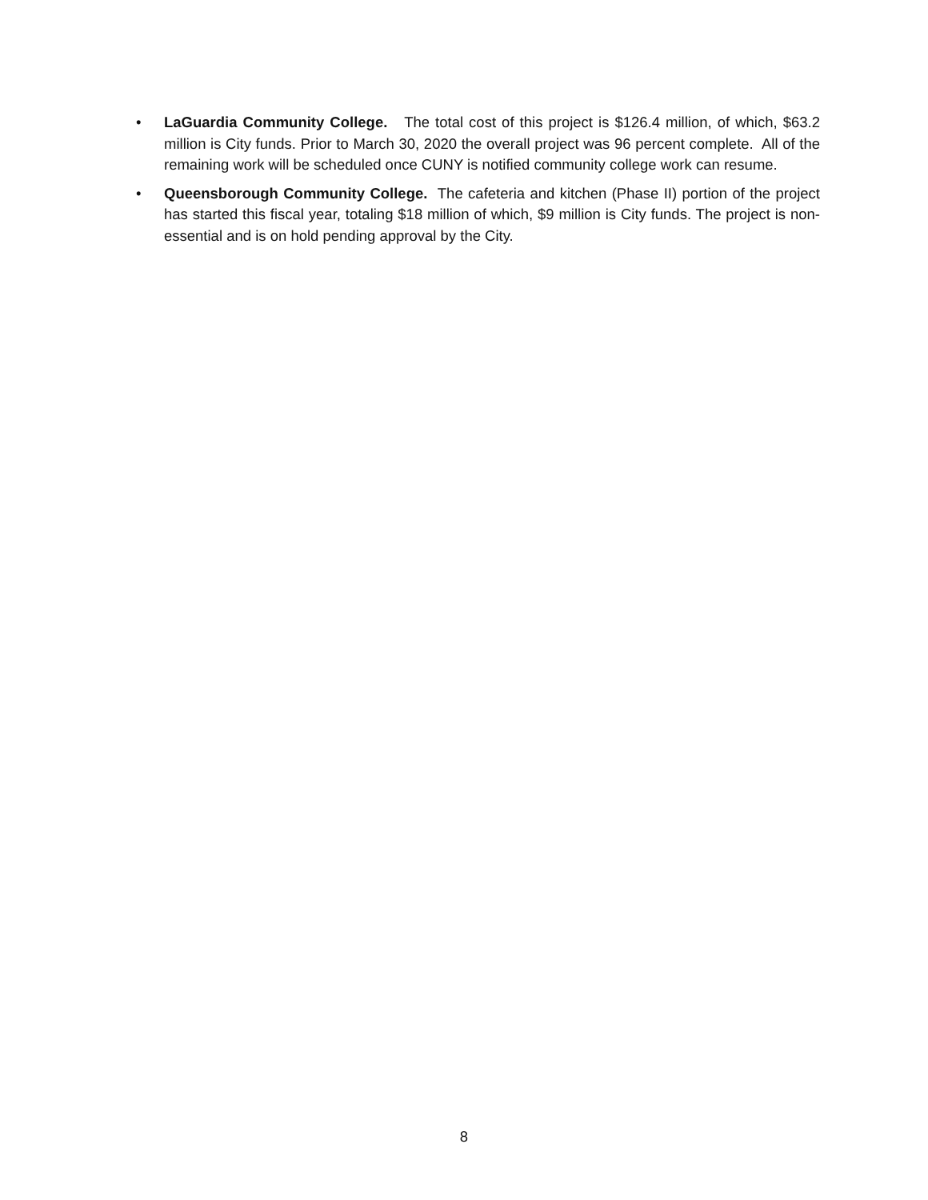• LaGuardia Community College. The total cost of this project is $126.4 million, of which, $63.2 million is City funds. Prior to March 30, 2020 the overall project was 96 percent complete. All of the remaining work will be scheduled once CUNY is notified community college work can resume.
• Queensborough Community College. The cafeteria and kitchen (Phase II) portion of the project has started this fiscal year, totaling $18 million of which, $9 million is City funds. The project is non-essential and is on hold pending approval by the City.
8